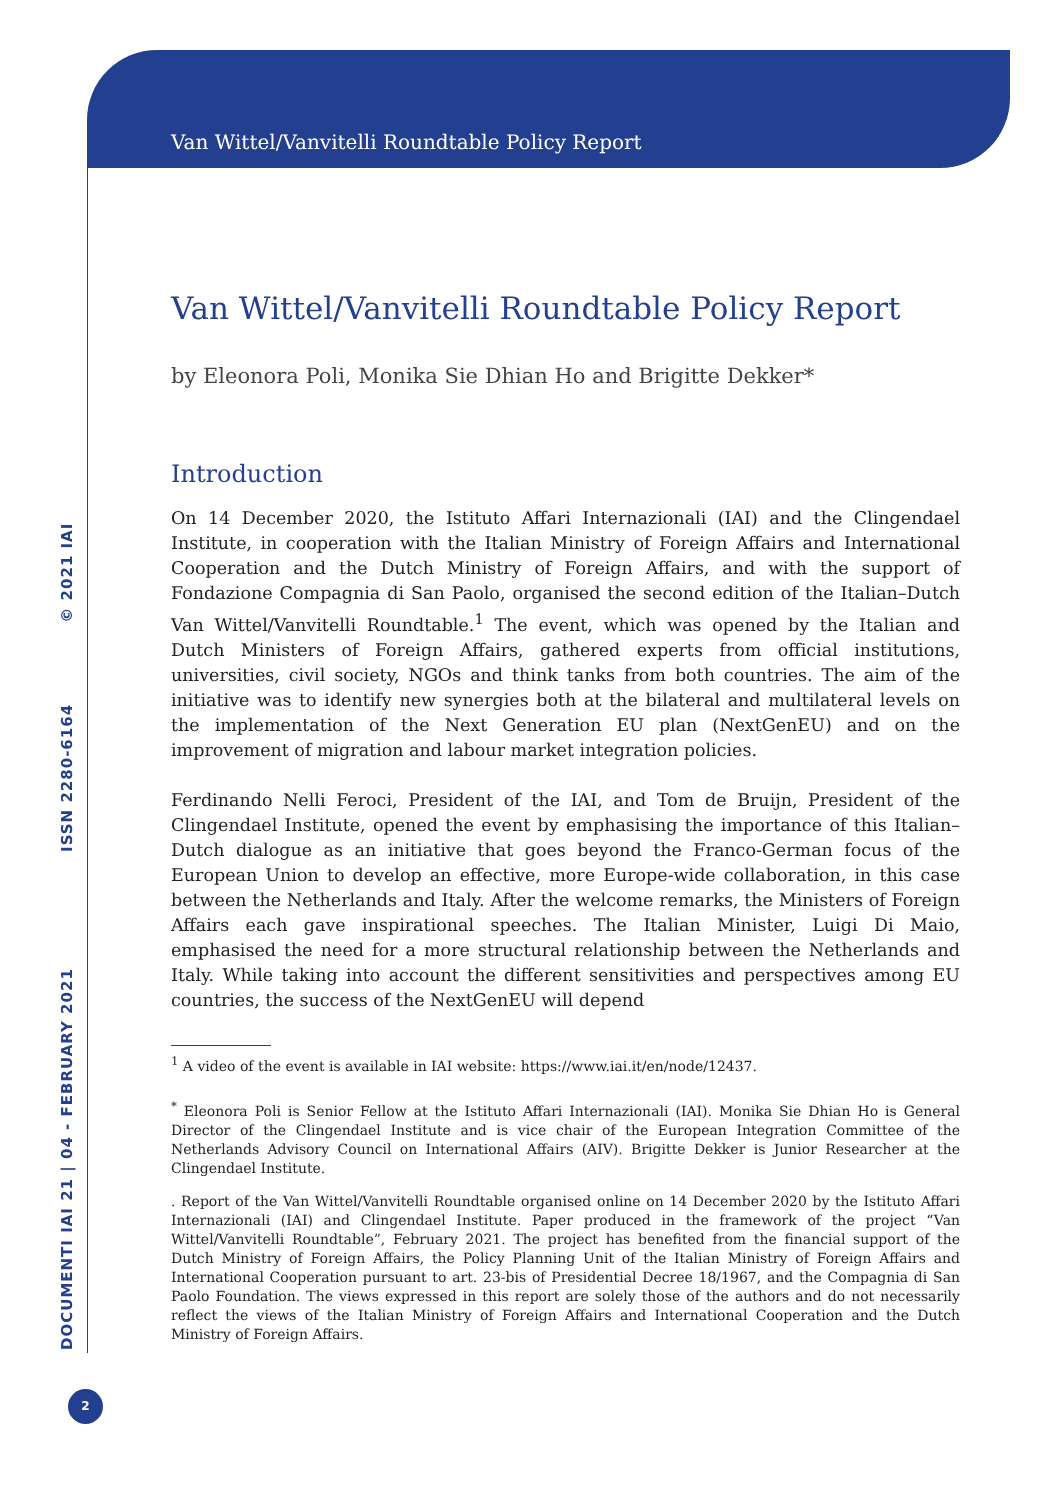Van Wittel/Vanvitelli Roundtable Policy Report
DOCUMENTI IAI 21 | 04 - FEBRUARY 2021 ISSN 2280-6164 © 2021 IAI
Van Wittel/Vanvitelli Roundtable Policy Report
by Eleonora Poli, Monika Sie Dhian Ho and Brigitte Dekker*
Introduction
On 14 December 2020, the Istituto Affari Internazionali (IAI) and the Clingendael Institute, in cooperation with the Italian Ministry of Foreign Affairs and International Cooperation and the Dutch Ministry of Foreign Affairs, and with the support of Fondazione Compagnia di San Paolo, organised the second edition of the Italian–Dutch Van Wittel/Vanvitelli Roundtable.<sup>1</sup> The event, which was opened by the Italian and Dutch Ministers of Foreign Affairs, gathered experts from official institutions, universities, civil society, NGOs and think tanks from both countries. The aim of the initiative was to identify new synergies both at the bilateral and multilateral levels on the implementation of the Next Generation EU plan (NextGenEU) and on the improvement of migration and labour market integration policies.
Ferdinando Nelli Feroci, President of the IAI, and Tom de Bruijn, President of the Clingendael Institute, opened the event by emphasising the importance of this Italian–Dutch dialogue as an initiative that goes beyond the Franco-German focus of the European Union to develop an effective, more Europe-wide collaboration, in this case between the Netherlands and Italy. After the welcome remarks, the Ministers of Foreign Affairs each gave inspirational speeches. The Italian Minister, Luigi Di Maio, emphasised the need for a more structural relationship between the Netherlands and Italy. While taking into account the different sensitivities and perspectives among EU countries, the success of the NextGenEU will depend
<sup>1</sup> A video of the event is available in IAI website: https://www.iai.it/en/node/12437.
<sup>*</sup> Eleonora Poli is Senior Fellow at the Istituto Affari Internazionali (IAI). Monika Sie Dhian Ho is General Director of the Clingendael Institute and is vice chair of the European Integration Committee of the Netherlands Advisory Council on International Affairs (AIV). Brigitte Dekker is Junior Researcher at the Clingendael Institute.
. Report of the Van Wittel/Vanvitelli Roundtable organised online on 14 December 2020 by the Istituto Affari Internazionali (IAI) and Clingendael Institute. Paper produced in the framework of the project “Van Wittel/Vanvitelli Roundtable”, February 2021. The project has benefited from the financial support of the Dutch Ministry of Foreign Affairs, the Policy Planning Unit of the Italian Ministry of Foreign Affairs and International Cooperation pursuant to art. 23-bis of Presidential Decree 18/1967, and the Compagnia di San Paolo Foundation. The views expressed in this report are solely those of the authors and do not necessarily reflect the views of the Italian Ministry of Foreign Affairs and International Cooperation and the Dutch Ministry of Foreign Affairs.
2